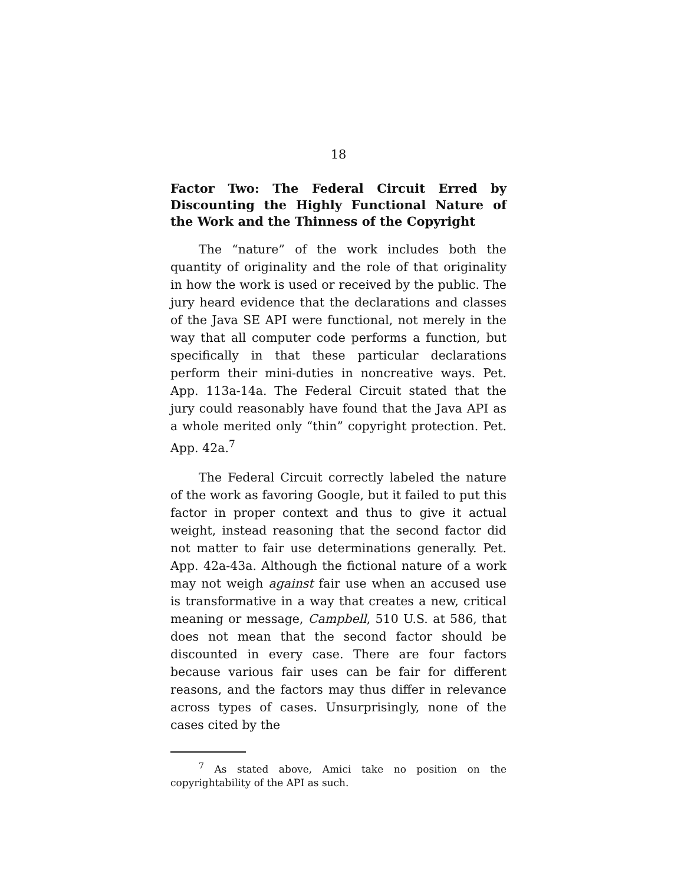18
Factor Two: The Federal Circuit Erred by Discounting the Highly Functional Nature of the Work and the Thinness of the Copyright
The “nature” of the work includes both the quantity of originality and the role of that originality in how the work is used or received by the public. The jury heard evidence that the declarations and classes of the Java SE API were functional, not merely in the way that all computer code performs a function, but specifically in that these particular declarations perform their mini-duties in noncreative ways. Pet. App. 113a-14a. The Federal Circuit stated that the jury could reasonably have found that the Java API as a whole merited only “thin” copyright protection. Pet. App. 42a.<sup>7</sup>
The Federal Circuit correctly labeled the nature of the work as favoring Google, but it failed to put this factor in proper context and thus to give it actual weight, instead reasoning that the second factor did not matter to fair use determinations generally. Pet. App. 42a-43a. Although the fictional nature of a work may not weigh against fair use when an accused use is transformative in a way that creates a new, critical meaning or message, Campbell, 510 U.S. at 586, that does not mean that the second factor should be discounted in every case. There are four factors because various fair uses can be fair for different reasons, and the factors may thus differ in relevance across types of cases. Unsurprisingly, none of the cases cited by the
<sup>7</sup> As stated above, Amici take no position on the copyrightability of the API as such.